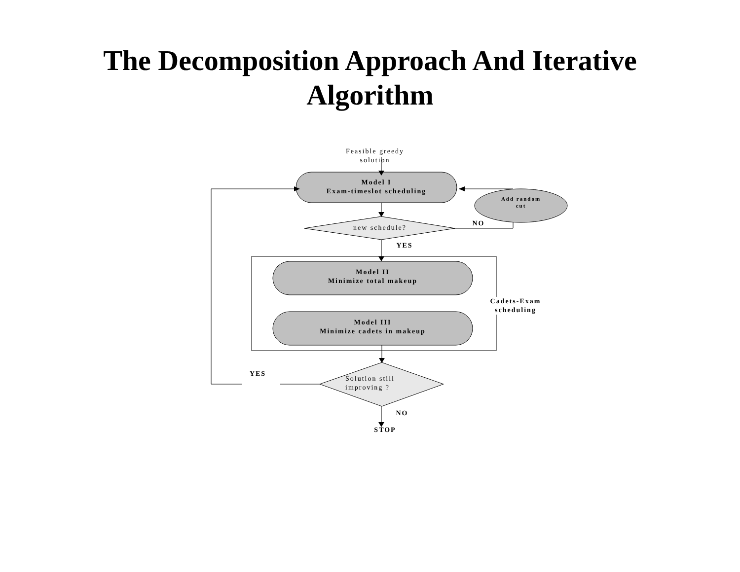The Decomposition Approach And Iterative
Algorithm
Feasible greedy solution
Model I
Exam-timeslot scheduling
Add random cut
new schedule?
NO
YES
Model II
Minimize total makeup
Cadets-Exam scheduling
Model III
Minimize cadets in makeup
YES
Solution still improving ?
NO
STOP